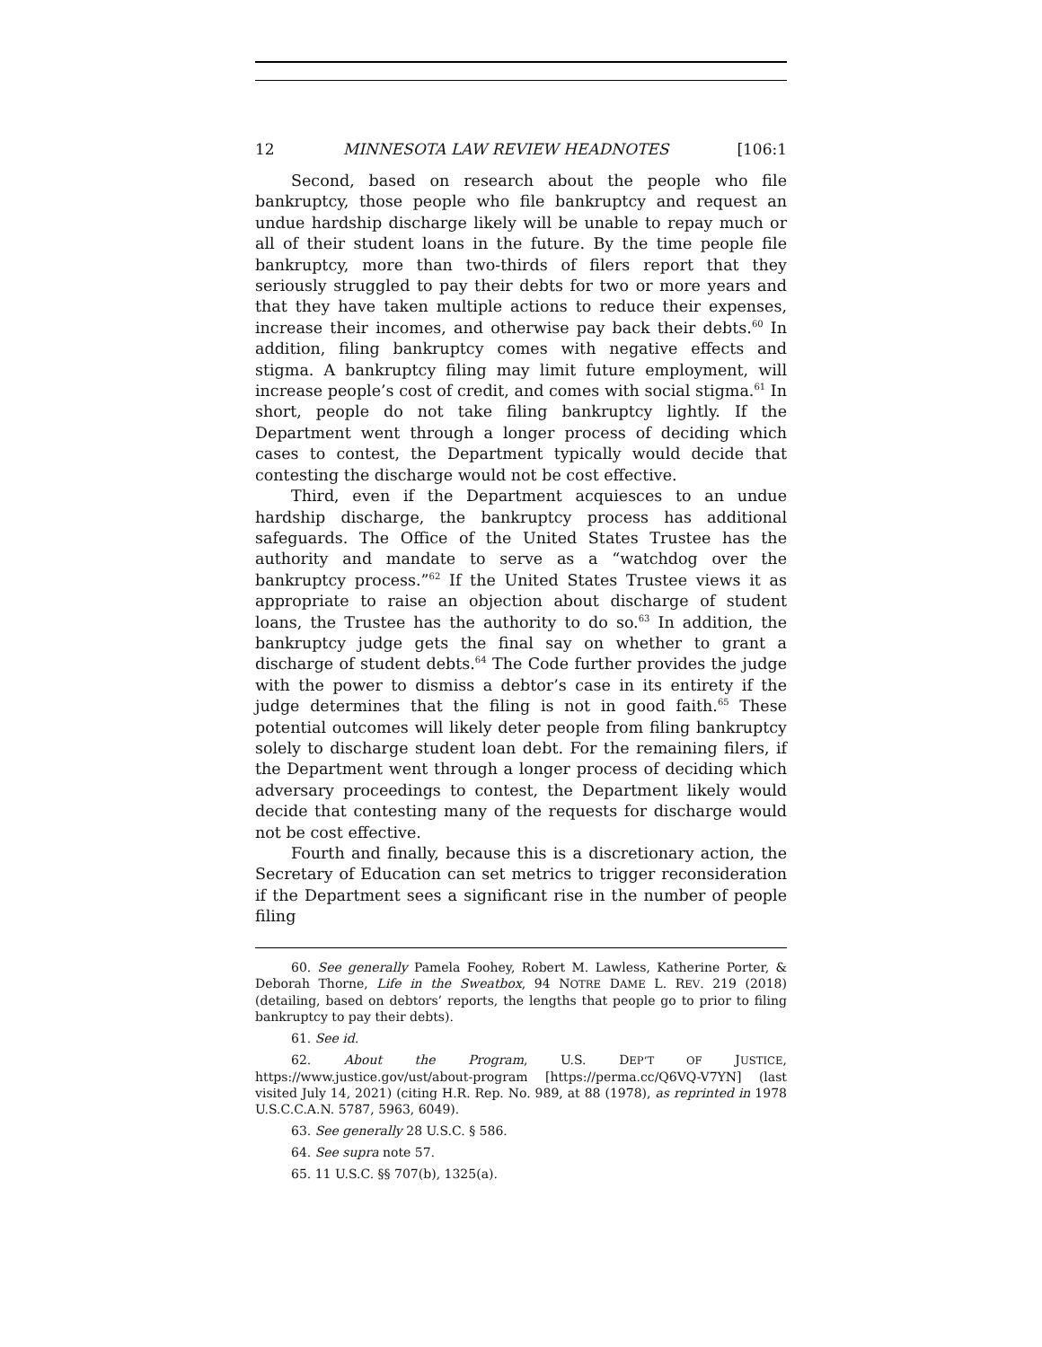12 MINNESOTA LAW REVIEW HEADNOTES [106:1
Second, based on research about the people who file bankruptcy, those people who file bankruptcy and request an undue hardship discharge likely will be unable to repay much or all of their student loans in the future. By the time people file bankruptcy, more than two-thirds of filers report that they seriously struggled to pay their debts for two or more years and that they have taken multiple actions to reduce their expenses, increase their incomes, and otherwise pay back their debts.<sup>60</sup> In addition, filing bankruptcy comes with negative effects and stigma. A bankruptcy filing may limit future employment, will increase people’s cost of credit, and comes with social stigma.<sup>61</sup> In short, people do not take filing bankruptcy lightly. If the Department went through a longer process of deciding which cases to contest, the Department typically would decide that contesting the discharge would not be cost effective.
Third, even if the Department acquiesces to an undue hardship discharge, the bankruptcy process has additional safeguards. The Office of the United States Trustee has the authority and mandate to serve as a “watchdog over the bankruptcy process.”<sup>62</sup> If the United States Trustee views it as appropriate to raise an objection about discharge of student loans, the Trustee has the authority to do so.<sup>63</sup> In addition, the bankruptcy judge gets the final say on whether to grant a discharge of student debts.<sup>64</sup> The Code further provides the judge with the power to dismiss a debtor’s case in its entirety if the judge determines that the filing is not in good faith.<sup>65</sup> These potential outcomes will likely deter people from filing bankruptcy solely to discharge student loan debt. For the remaining filers, if the Department went through a longer process of deciding which adversary proceedings to contest, the Department likely would decide that contesting many of the requests for discharge would not be cost effective.
Fourth and finally, because this is a discretionary action, the Secretary of Education can set metrics to trigger reconsideration if the Department sees a significant rise in the number of people filing
60. See generally Pamela Foohey, Robert M. Lawless, Katherine Porter, & Deborah Thorne, Life in the Sweatbox, 94 NOTRE DAME L. REV. 219 (2018) (detailing, based on debtors’ reports, the lengths that people go to prior to filing bankruptcy to pay their debts).
61. See id.
62. About the Program, U.S. DEP’T OF JUSTICE, https://www.justice.gov/ust/about-program [https://perma.cc/Q6VQ-V7YN] (last visited July 14, 2021) (citing H.R. Rep. No. 989, at 88 (1978), as reprinted in 1978 U.S.C.C.A.N. 5787, 5963, 6049).
63. See generally 28 U.S.C. § 586.
64. See supra note 57.
65. 11 U.S.C. §§ 707(b), 1325(a).